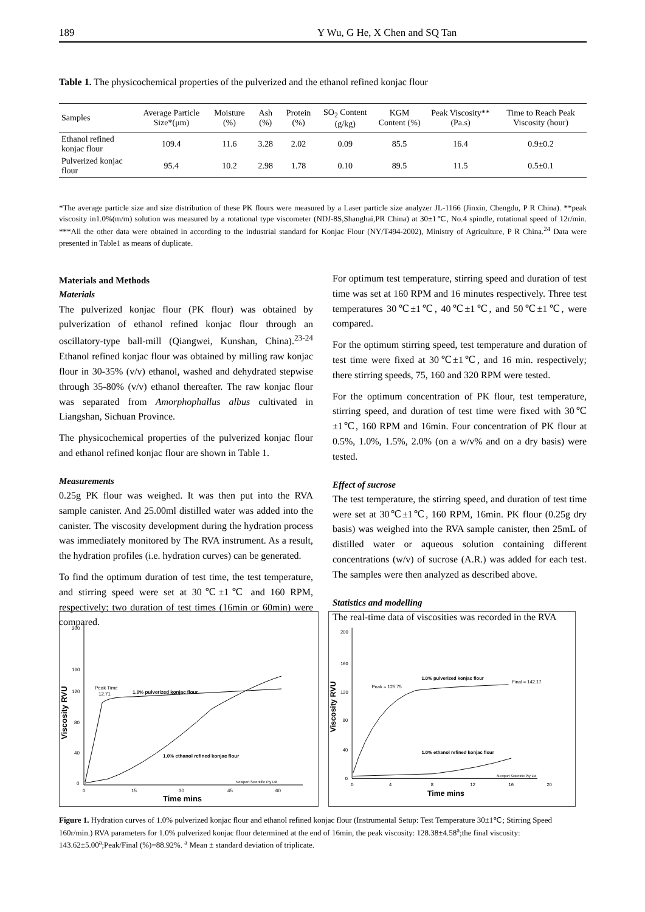189 Y Wu, G He, X Chen and SQ Tan
Table 1. The physicochemical properties of the pulverized and the ethanol refined konjac flour
| Samples | Average Particle Size*(μm) | Moisture (%) | Ash (%) | Protein (%) | SO<sub>2</sub> Content (g/kg) | KGM Content (%) | Peak Viscosity** (Pa.s) | Time to Reach Peak Viscosity (hour) |
| --- | --- | --- | --- | --- | --- | --- | --- | --- |
| Ethanol refined konjac flour | 109.4 | 11.6 | 3.28 | 2.02 | 0.09 | 85.5 | 16.4 | 0.9±0.2 |
| Pulverized konjac flour | 95.4 | 10.2 | 2.98 | 1.78 | 0.10 | 89.5 | 11.5 | 0.5±0.1 |
*The average particle size and size distribution of these PK flours were measured by a Laser particle size analyzer JL-1166 (Jinxin, Chengdu, P R China). **peak viscosity in1.0%(m/m) solution was measured by a rotational type viscometer (NDJ-8S,Shanghai,PR China) at 30±1℃, No.4 spindle, rotational speed of 12r/min. ***All the other data were obtained in according to the industrial standard for Konjac Flour (NY/T494-2002), Ministry of Agriculture, P R China.<sup>24</sup> Data were presented in Table1 as means of duplicate.
Materials and Methods
Materials
The pulverized konjac flour (PK flour) was obtained by pulverization of ethanol refined konjac flour through an oscillatory-type ball-mill (Qiangwei, Kunshan, China).<sup>23-24</sup> Ethanol refined konjac flour was obtained by milling raw konjac flour in 30-35% (v/v) ethanol, washed and dehydrated stepwise through 35-80% (v/v) ethanol thereafter. The raw konjac flour was separated from Amorphophallus albus cultivated in Liangshan, Sichuan Province.
The physicochemical properties of the pulverized konjac flour and ethanol refined konjac flour are shown in Table 1.
Measurements
0.25g PK flour was weighed. It was then put into the RVA sample canister. And 25.00ml distilled water was added into the canister. The viscosity development during the hydration process was immediately monitored by The RVA instrument. As a result, the hydration profiles (i.e. hydration curves) can be generated.
To find the optimum duration of test time, the test temperature, and stirring speed were set at 30℃±1℃ and 160 RPM, respectively; two duration of test times (16min or 60min) were compared.
For optimum test temperature, stirring speed and duration of test time was set at 160 RPM and 16 minutes respectively. Three test temperatures 30℃±1℃, 40℃±1℃, and 50℃±1℃, were compared.
For the optimum stirring speed, test temperature and duration of test time were fixed at 30℃±1℃, and 16 min. respectively; there stirring speeds, 75, 160 and 320 RPM were tested.
For the optimum concentration of PK flour, test temperature, stirring speed, and duration of test time were fixed with 30℃±1℃, 160 RPM and 16min. Four concentration of PK flour at 0.5%, 1.0%, 1.5%, 2.0% (on a w/v% and on a dry basis) were tested.
Effect of sucrose
The test temperature, the stirring speed, and duration of test time were set at 30℃±1℃, 160 RPM, 16min. PK flour (0.25g dry basis) was weighed into the RVA sample canister, then 25mL of distilled water or aqueous solution containing different concentrations (w/v) of sucrose (A.R.) was added for each test. The samples were then analyzed as described above.
Statistics and modelling
The real-time data of viscosities was recorded in the RVA
200
160
120
80
40
0
0
15
30
45
60
1.0% pulverized konjac flour
Peak Time
12.71
1.0% ethanol refined konjac flour
Newport Scientific Pty Ltd
Time mins
Viscosity RVU
200
160
120
80
40
0
0
4
8
12
16
20
1.0% pulverized konjac flour
Final = 142.17
Peak = 125.75
1.0% ethanol refined konjac flour
Newport Scientific Pty Ltd
Time mins
Viscosity RVU
Figure 1. Hydration curves of 1.0% pulverized konjac flour and ethanol refined konjac flour (Instrumental Setup: Test Temperature 30±1℃; Stirring Speed 160r/min.) RVA parameters for 1.0% pulverized konjac flour determined at the end of 16min, the peak viscosity: 128.38±4.58<sup>a</sup>;the final viscosity: 143.62±5.00<sup>a</sup>;Peak/Final (%)=88.92%. <sup>a</sup> Mean ± standard deviation of triplicate.